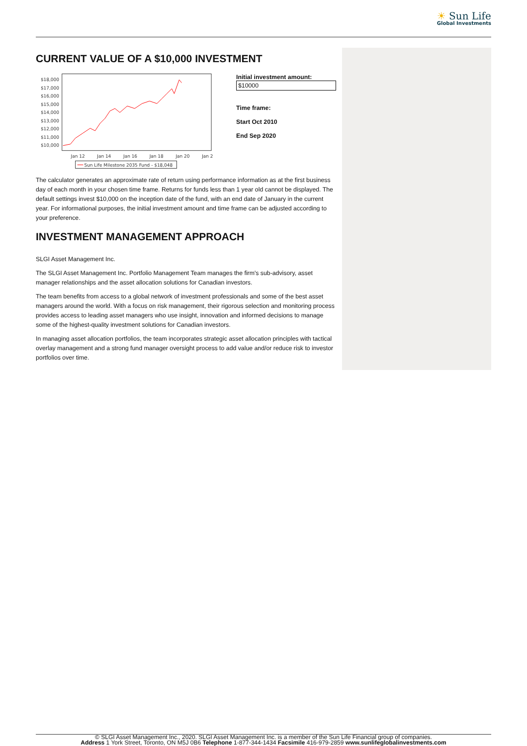☀ Sun Life
Global Investments
CURRENT VALUE OF A $10,000 INVESTMENT
$18,000
$17,000
$16,000
$15,000
$14,000
$13,000
$12,000
$11,000
$10,000
Jan 12
Jan 14
Jan 16
Jan 18
Jan 20
Jan 2
Sun Life Milestone 2035 Fund - $18,048
Initial investment amount:
$10000
Time frame:
Start Oct 2010
End Sep 2020
The calculator generates an approximate rate of return using performance information as at the first business day of each month in your chosen time frame. Returns for funds less than 1 year old cannot be displayed. The default settings invest $10,000 on the inception date of the fund, with an end date of January in the current year. For informational purposes, the initial investment amount and time frame can be adjusted according to your preference.
INVESTMENT MANAGEMENT APPROACH
SLGI Asset Management Inc.
The SLGI Asset Management Inc. Portfolio Management Team manages the firm's sub-advisory, asset manager relationships and the asset allocation solutions for Canadian investors.
The team benefits from access to a global network of investment professionals and some of the best asset managers around the world. With a focus on risk management, their rigorous selection and monitoring process provides access to leading asset managers who use insight, innovation and informed decisions to manage some of the highest-quality investment solutions for Canadian investors.
In managing asset allocation portfolios, the team incorporates strategic asset allocation principles with tactical overlay management and a strong fund manager oversight process to add value and/or reduce risk to investor portfolios over time.
© SLGI Asset Management Inc., 2020. SLGI Asset Management Inc. is a member of the Sun Life Financial group of companies.
Address 1 York Street, Toronto, ON M5J 0B6 Telephone 1-877-344-1434 Facsimile 416-979-2859 www.sunlifeglobalinvestments.com